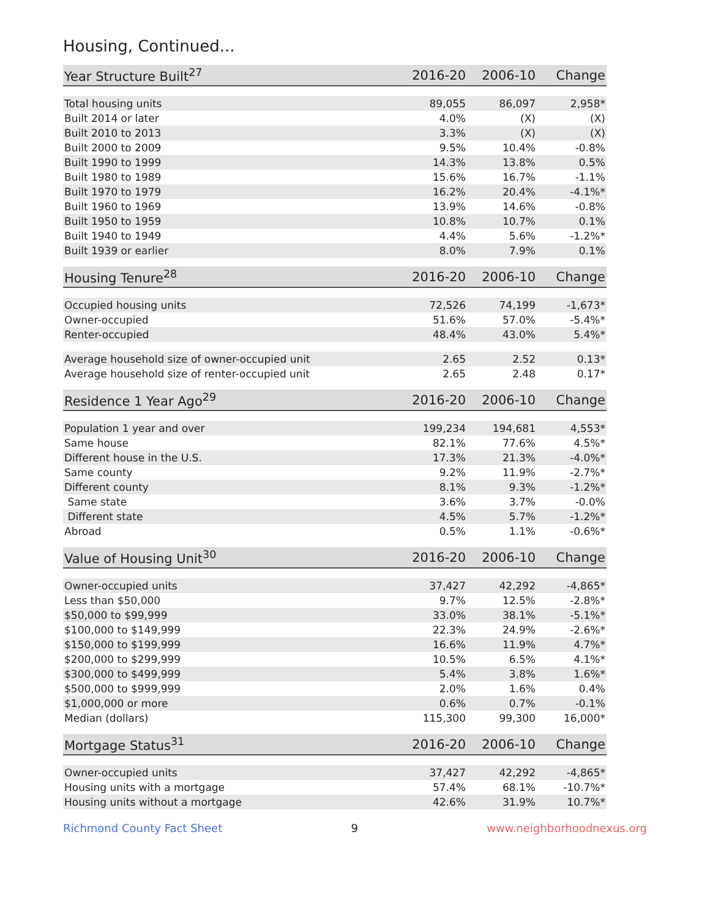Housing, Continued...
| Year Structure Built<sup>27</sup> | 2016-20 | 2006-10 | Change |
| --- | --- | --- | --- |
| Total housing units | 89,055 | 86,097 | 2,958* |
| Built 2014 or later | 4.0% | (X) | (X) |
| Built 2010 to 2013 | 3.3% | (X) | (X) |
| Built 2000 to 2009 | 9.5% | 10.4% | -0.8% |
| Built 1990 to 1999 | 14.3% | 13.8% | 0.5% |
| Built 1980 to 1989 | 15.6% | 16.7% | -1.1% |
| Built 1970 to 1979 | 16.2% | 20.4% | -4.1%* |
| Built 1960 to 1969 | 13.9% | 14.6% | -0.8% |
| Built 1950 to 1959 | 10.8% | 10.7% | 0.1% |
| Built 1940 to 1949 | 4.4% | 5.6% | -1.2%* |
| Built 1939 or earlier | 8.0% | 7.9% | 0.1% |
| Housing Tenure<sup>28</sup> | 2016-20 | 2006-10 | Change |
| --- | --- | --- | --- |
| Occupied housing units | 72,526 | 74,199 | -1,673* |
| Owner-occupied | 51.6% | 57.0% | -5.4%* |
| Renter-occupied | 48.4% | 43.0% | 5.4%* |
| Average household size of owner-occupied unit | 2.65 | 2.52 | 0.13* |
| Average household size of renter-occupied unit | 2.65 | 2.48 | 0.17* |
| Residence 1 Year Ago<sup>29</sup> | 2016-20 | 2006-10 | Change |
| --- | --- | --- | --- |
| Population 1 year and over | 199,234 | 194,681 | 4,553* |
| Same house | 82.1% | 77.6% | 4.5%* |
| Different house in the U.S. | 17.3% | 21.3% | -4.0%* |
| Same county | 9.2% | 11.9% | -2.7%* |
| Different county | 8.1% | 9.3% | -1.2%* |
| Same state | 3.6% | 3.7% | -0.0% |
| Different state | 4.5% | 5.7% | -1.2%* |
| Abroad | 0.5% | 1.1% | -0.6%* |
| Value of Housing Unit<sup>30</sup> | 2016-20 | 2006-10 | Change |
| --- | --- | --- | --- |
| Owner-occupied units | 37,427 | 42,292 | -4,865* |
| Less than $50,000 | 9.7% | 12.5% | -2.8%* |
| $50,000 to $99,999 | 33.0% | 38.1% | -5.1%* |
| $100,000 to $149,999 | 22.3% | 24.9% | -2.6%* |
| $150,000 to $199,999 | 16.6% | 11.9% | 4.7%* |
| $200,000 to $299,999 | 10.5% | 6.5% | 4.1%* |
| $300,000 to $499,999 | 5.4% | 3.8% | 1.6%* |
| $500,000 to $999,999 | 2.0% | 1.6% | 0.4% |
| $1,000,000 or more | 0.6% | 0.7% | -0.1% |
| Median (dollars) | 115,300 | 99,300 | 16,000* |
| Mortgage Status<sup>31</sup> | 2016-20 | 2006-10 | Change |
| --- | --- | --- | --- |
| Owner-occupied units | 37,427 | 42,292 | -4,865* |
| Housing units with a mortgage | 57.4% | 68.1% | -10.7%* |
| Housing units without a mortgage | 42.6% | 31.9% | 10.7%* |
Richmond County Fact Sheet 9 www.neighborhoodnexus.org